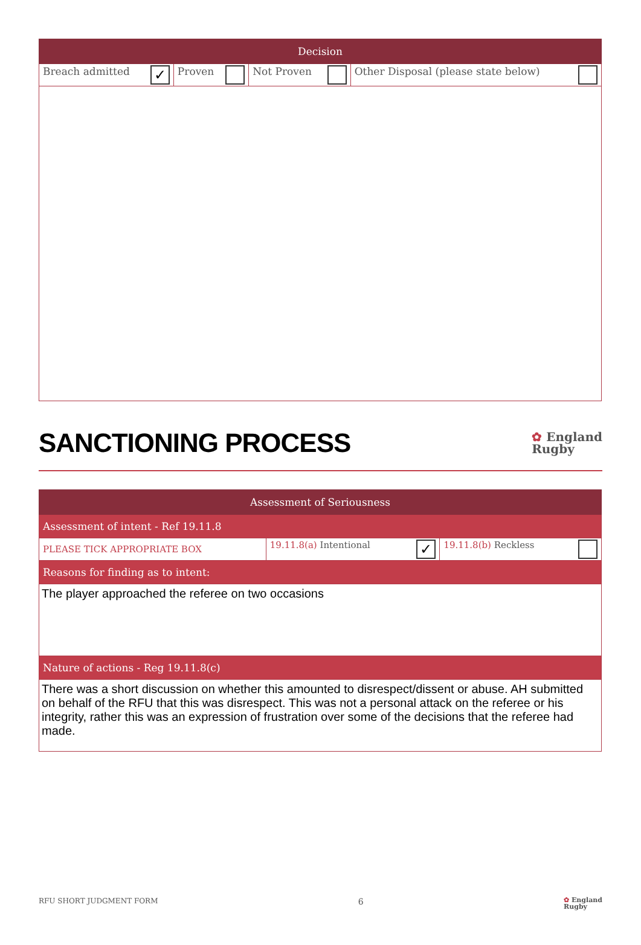| Decision | | | |
| --- | --- | --- | --- |
| Breach admitted ✓ | Proven | Not Proven | Other Disposal (please state below) |
SANCTIONING PROCESS
✿ England
Rugby
| Assessment of Seriousness | | |
| --- | --- | --- |
| Assessment of intent - Ref 19.11.8 | | |
| PLEASE TICK APPROPRIATE BOX | 19.11.8(a) Intentional ✓ | 19.11.8(b) Reckless |
| Reasons for finding as to intent: | | |
| The player approached the referee on two occasions | | |
| Nature of actions - Reg 19.11.8(c) | | |
| There was a short discussion on whether this amounted to disrespect/dissent or abuse. AH submitted on behalf of the RFU that this was disrespect. This was not a personal attack on the referee or his integrity, rather this was an expression of frustration over some of the decisions that the referee had made. | | |
RFU SHORT JUDGMENT FORM 6 ✿ England
Rugby